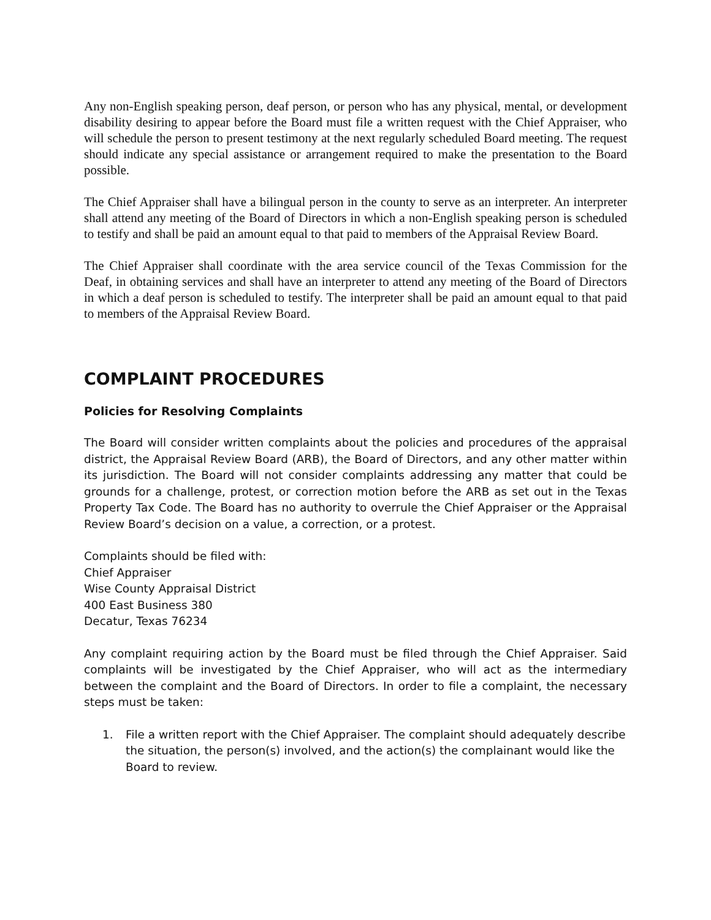Any non-English speaking person, deaf person, or person who has any physical, mental, or development disability desiring to appear before the Board must file a written request with the Chief Appraiser, who will schedule the person to present testimony at the next regularly scheduled Board meeting. The request should indicate any special assistance or arrangement required to make the presentation to the Board possible.
The Chief Appraiser shall have a bilingual person in the county to serve as an interpreter. An interpreter shall attend any meeting of the Board of Directors in which a non-English speaking person is scheduled to testify and shall be paid an amount equal to that paid to members of the Appraisal Review Board.
The Chief Appraiser shall coordinate with the area service council of the Texas Commission for the Deaf, in obtaining services and shall have an interpreter to attend any meeting of the Board of Directors in which a deaf person is scheduled to testify. The interpreter shall be paid an amount equal to that paid to members of the Appraisal Review Board.
COMPLAINT PROCEDURES
Policies for Resolving Complaints
The Board will consider written complaints about the policies and procedures of the appraisal district, the Appraisal Review Board (ARB), the Board of Directors, and any other matter within its jurisdiction. The Board will not consider complaints addressing any matter that could be grounds for a challenge, protest, or correction motion before the ARB as set out in the Texas Property Tax Code. The Board has no authority to overrule the Chief Appraiser or the Appraisal Review Board’s decision on a value, a correction, or a protest.
Complaints should be filed with:
Chief Appraiser
Wise County Appraisal District
400 East Business 380
Decatur, Texas 76234
Any complaint requiring action by the Board must be filed through the Chief Appraiser. Said complaints will be investigated by the Chief Appraiser, who will act as the intermediary between the complaint and the Board of Directors. In order to file a complaint, the necessary steps must be taken:
1. File a written report with the Chief Appraiser. The complaint should adequately describe the situation, the person(s) involved, and the action(s) the complainant would like the Board to review.